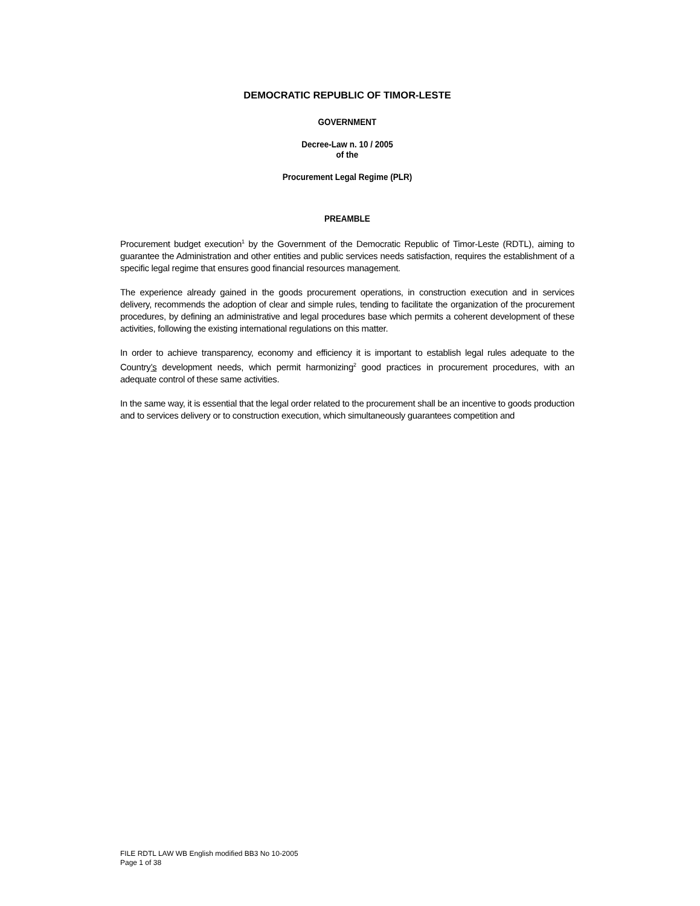DEMOCRATIC REPUBLIC OF TIMOR-LESTE
GOVERNMENT
Decree-Law n. 10 / 2005
of the
Procurement Legal Regime (PLR)
PREAMBLE
Procurement budget execution<sup>1</sup> by the Government of the Democratic Republic of Timor-Leste (RDTL), aiming to guarantee the Administration and other entities and public services needs satisfaction, requires the establishment of a specific legal regime that ensures good financial resources management.
The experience already gained in the goods procurement operations, in construction execution and in services delivery, recommends the adoption of clear and simple rules, tending to facilitate the organization of the procurement procedures, by defining an administrative and legal procedures base which permits a coherent development of these activities, following the existing international regulations on this matter.
In order to achieve transparency, economy and efficiency it is important to establish legal rules adequate to the Country’s development needs, which permit harmonizing<sup>2</sup> good practices in procurement procedures, with an adequate control of these same activities.
In the same way, it is essential that the legal order related to the procurement shall be an incentive to goods production and to services delivery or to construction execution, which simultaneously guarantees competition and
FILE RDTL LAW WB English modified BB3 No 10-2005
Page 1 of 38